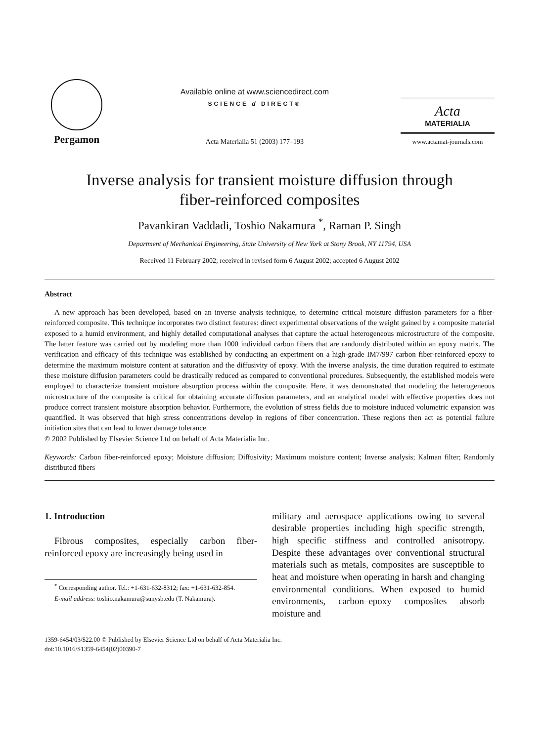Pergamon
Available online at www.sciencedirect.com
SCIENCE d DIRECT®
Acta Materialia 51 (2003) 177–193
Acta
MATERIALIA
www.actamat-journals.com
Inverse analysis for transient moisture diffusion through
fiber-reinforced composites
Pavankiran Vaddadi, Toshio Nakamura <sup>*</sup>, Raman P. Singh
Department of Mechanical Engineering, State University of New York at Stony Brook, NY 11794, USA
Received 11 February 2002; received in revised form 6 August 2002; accepted 6 August 2002
Abstract
A new approach has been developed, based on an inverse analysis technique, to determine critical moisture diffusion parameters for a fiber-reinforced composite. This technique incorporates two distinct features: direct experimental observations of the weight gained by a composite material exposed to a humid environment, and highly detailed computational analyses that capture the actual heterogeneous microstructure of the composite. The latter feature was carried out by modeling more than 1000 individual carbon fibers that are randomly distributed within an epoxy matrix. The verification and efficacy of this technique was established by conducting an experiment on a high-grade IM7/997 carbon fiber-reinforced epoxy to determine the maximum moisture content at saturation and the diffusivity of epoxy. With the inverse analysis, the time duration required to estimate these moisture diffusion parameters could be drastically reduced as compared to conventional procedures. Subsequently, the established models were employed to characterize transient moisture absorption process within the composite. Here, it was demonstrated that modeling the heterogeneous microstructure of the composite is critical for obtaining accurate diffusion parameters, and an analytical model with effective properties does not produce correct transient moisture absorption behavior. Furthermore, the evolution of stress fields due to moisture induced volumetric expansion was quantified. It was observed that high stress concentrations develop in regions of fiber concentration. These regions then act as potential failure initiation sites that can lead to lower damage tolerance.
© 2002 Published by Elsevier Science Ltd on behalf of Acta Materialia Inc.
Keywords: Carbon fiber-reinforced epoxy; Moisture diffusion; Diffusivity; Maximum moisture content; Inverse analysis; Kalman filter; Randomly distributed fibers
1. Introduction
Fibrous composites, especially carbon fiber-reinforced epoxy are increasingly being used in
<sup>*</sup> Corresponding author. Tel.: +1-631-632-8312; fax: +1-631-632-854.
E-mail address: toshio.nakamura@sunysb.edu (T. Nakamura).
military and aerospace applications owing to several desirable properties including high specific strength, high specific stiffness and controlled anisotropy. Despite these advantages over conventional structural materials such as metals, composites are susceptible to heat and moisture when operating in harsh and changing environmental conditions. When exposed to humid environments, carbon–epoxy composites absorb moisture and
1359-6454/03/$22.00 © Published by Elsevier Science Ltd on behalf of Acta Materialia Inc.
doi:10.1016/S1359-6454(02)00390-7